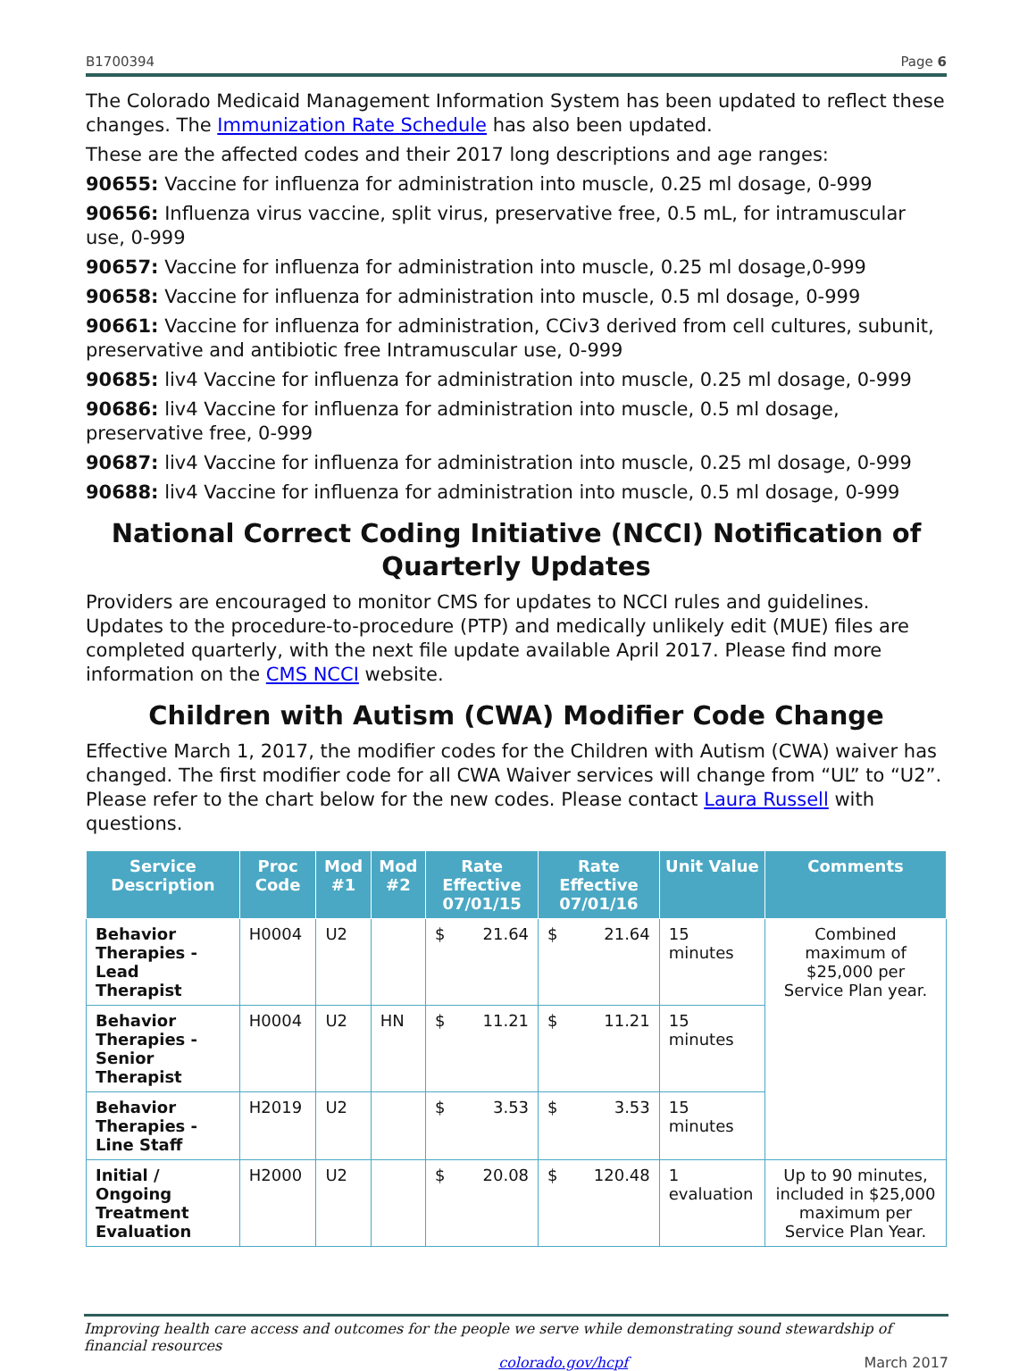B1700394 Page 6
The Colorado Medicaid Management Information System has been updated to reflect these changes. The Immunization Rate Schedule has also been updated.
These are the affected codes and their 2017 long descriptions and age ranges:
90655: Vaccine for influenza for administration into muscle, 0.25 ml dosage, 0-999
90656: Influenza virus vaccine, split virus, preservative free, 0.5 mL, for intramuscular use, 0-999
90657: Vaccine for influenza for administration into muscle, 0.25 ml dosage,0-999
90658: Vaccine for influenza for administration into muscle, 0.5 ml dosage, 0-999
90661: Vaccine for influenza for administration, CCiv3 derived from cell cultures, subunit, preservative and antibiotic free Intramuscular use, 0-999
90685: liv4 Vaccine for influenza for administration into muscle, 0.25 ml dosage, 0-999
90686: liv4 Vaccine for influenza for administration into muscle, 0.5 ml dosage, preservative free, 0-999
90687: liv4 Vaccine for influenza for administration into muscle, 0.25 ml dosage, 0-999
90688: liv4 Vaccine for influenza for administration into muscle, 0.5 ml dosage, 0-999
National Correct Coding Initiative (NCCI) Notification of Quarterly Updates
Providers are encouraged to monitor CMS for updates to NCCI rules and guidelines. Updates to the procedure-to-procedure (PTP) and medically unlikely edit (MUE) files are completed quarterly, with the next file update available April 2017. Please find more information on the CMS NCCI website.
Children with Autism (CWA) Modifier Code Change
Effective March 1, 2017, the modifier codes for the Children with Autism (CWA) waiver has changed. The first modifier code for all CWA Waiver services will change from “UL” to “U2”. Please refer to the chart below for the new codes. Please contact Laura Russell with questions.
| Service Description | Proc Code | Mod #1 | Mod #2 | Rate Effective 07/01/15 | | Rate Effective 07/01/16 | | Unit Value | Comments |
| --- | --- | --- | --- | --- | --- | --- | --- | --- | --- |
| Behavior Therapies - Lead Therapist | H0004 | U2 | | $ | 21.64 | $ | 21.64 | 15 minutes | Combined maximum of $25,000 per Service Plan year. |
| Behavior Therapies - Senior Therapist | H0004 | U2 | HN | $ | 11.21 | $ | 11.21 | 15 minutes | |
| Behavior Therapies - Line Staff | H2019 | U2 | | $ | 3.53 | $ | 3.53 | 15 minutes | |
| Initial / Ongoing Treatment Evaluation | H2000 | U2 | | $ | 20.08 | $ | 120.48 | 1 evaluation | Up to 90 minutes, included in $25,000 maximum per Service Plan Year. |
Improving health care access and outcomes for the people we serve while demonstrating sound stewardship of financial resources
colorado.gov/hcpf March 2017